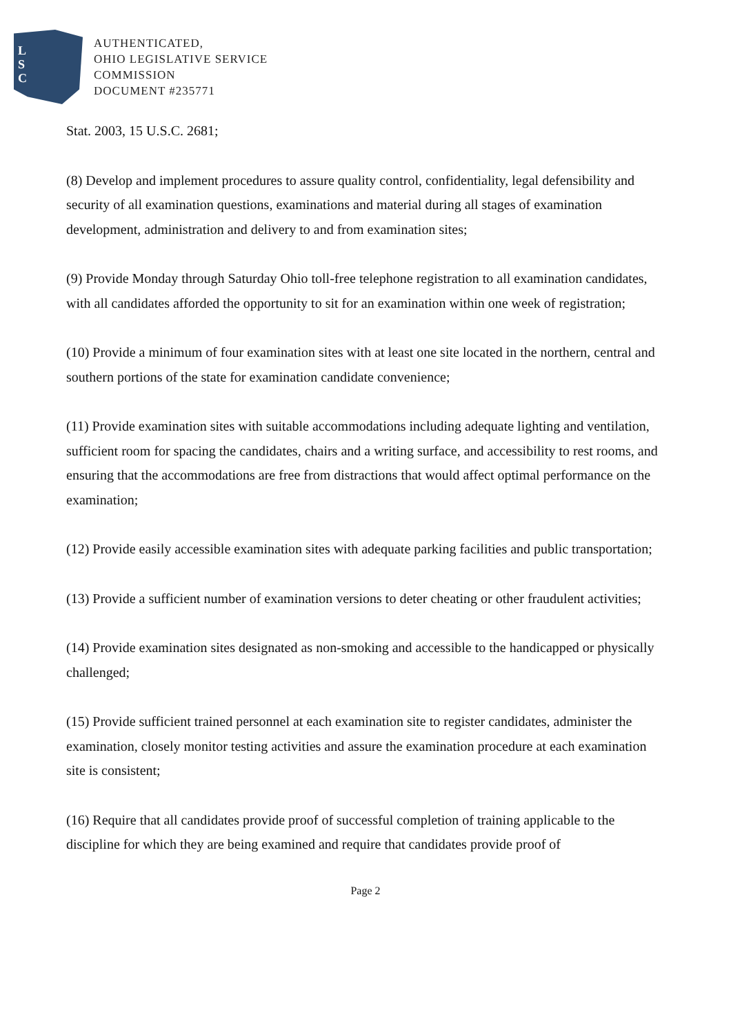L
S
C
AUTHENTICATED,
OHIO LEGISLATIVE SERVICE
COMMISSION
DOCUMENT #235771
Stat. 2003, 15 U.S.C. 2681;
(8) Develop and implement procedures to assure quality control, confidentiality, legal defensibility and security of all examination questions, examinations and material during all stages of examination development, administration and delivery to and from examination sites;
(9) Provide Monday through Saturday Ohio toll-free telephone registration to all examination candidates, with all candidates afforded the opportunity to sit for an examination within one week of registration;
(10) Provide a minimum of four examination sites with at least one site located in the northern, central and southern portions of the state for examination candidate convenience;
(11) Provide examination sites with suitable accommodations including adequate lighting and ventilation, sufficient room for spacing the candidates, chairs and a writing surface, and accessibility to rest rooms, and ensuring that the accommodations are free from distractions that would affect optimal performance on the examination;
(12) Provide easily accessible examination sites with adequate parking facilities and public transportation;
(13) Provide a sufficient number of examination versions to deter cheating or other fraudulent activities;
(14) Provide examination sites designated as non-smoking and accessible to the handicapped or physically challenged;
(15) Provide sufficient trained personnel at each examination site to register candidates, administer the examination, closely monitor testing activities and assure the examination procedure at each examination site is consistent;
(16) Require that all candidates provide proof of successful completion of training applicable to the discipline for which they are being examined and require that candidates provide proof of
Page 2